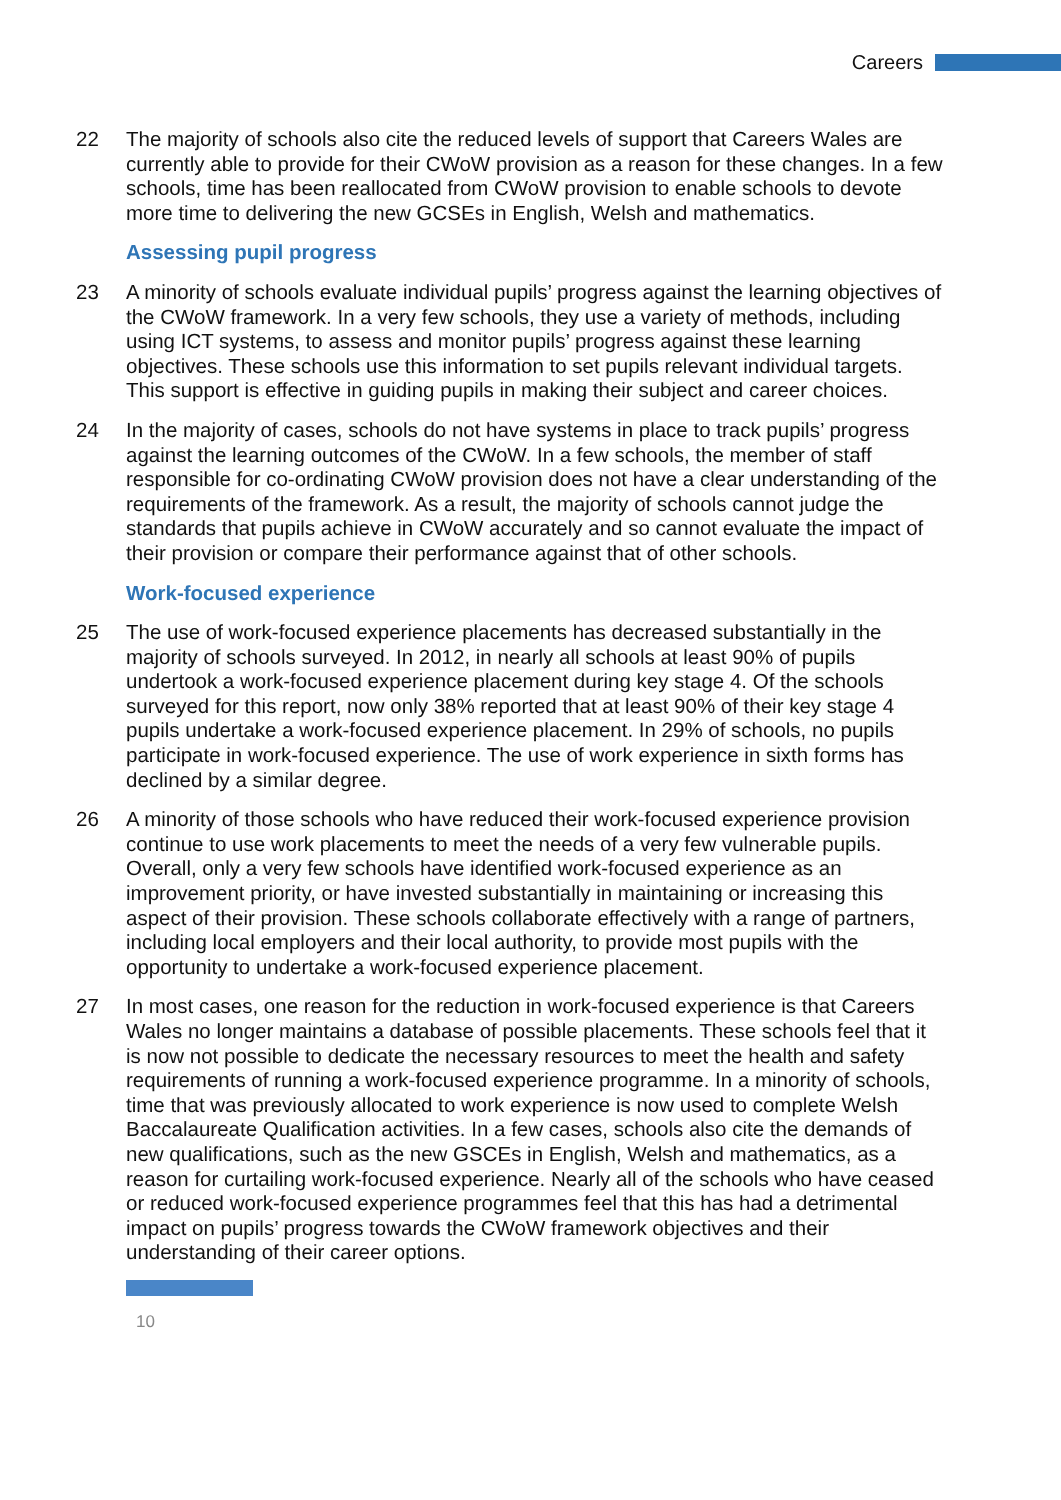Careers
22 The majority of schools also cite the reduced levels of support that Careers Wales are currently able to provide for their CWoW provision as a reason for these changes. In a few schools, time has been reallocated from CWoW provision to enable schools to devote more time to delivering the new GCSEs in English, Welsh and mathematics.
Assessing pupil progress
23 A minority of schools evaluate individual pupils’ progress against the learning objectives of the CWoW framework. In a very few schools, they use a variety of methods, including using ICT systems, to assess and monitor pupils’ progress against these learning objectives. These schools use this information to set pupils relevant individual targets. This support is effective in guiding pupils in making their subject and career choices.
24 In the majority of cases, schools do not have systems in place to track pupils’ progress against the learning outcomes of the CWoW. In a few schools, the member of staff responsible for co-ordinating CWoW provision does not have a clear understanding of the requirements of the framework. As a result, the majority of schools cannot judge the standards that pupils achieve in CWoW accurately and so cannot evaluate the impact of their provision or compare their performance against that of other schools.
Work-focused experience
25 The use of work-focused experience placements has decreased substantially in the majority of schools surveyed. In 2012, in nearly all schools at least 90% of pupils undertook a work-focused experience placement during key stage 4. Of the schools surveyed for this report, now only 38% reported that at least 90% of their key stage 4 pupils undertake a work-focused experience placement. In 29% of schools, no pupils participate in work-focused experience. The use of work experience in sixth forms has declined by a similar degree.
26 A minority of those schools who have reduced their work-focused experience provision continue to use work placements to meet the needs of a very few vulnerable pupils. Overall, only a very few schools have identified work-focused experience as an improvement priority, or have invested substantially in maintaining or increasing this aspect of their provision. These schools collaborate effectively with a range of partners, including local employers and their local authority, to provide most pupils with the opportunity to undertake a work-focused experience placement.
27 In most cases, one reason for the reduction in work-focused experience is that Careers Wales no longer maintains a database of possible placements. These schools feel that it is now not possible to dedicate the necessary resources to meet the health and safety requirements of running a work-focused experience programme. In a minority of schools, time that was previously allocated to work experience is now used to complete Welsh Baccalaureate Qualification activities. In a few cases, schools also cite the demands of new qualifications, such as the new GSCEs in English, Welsh and mathematics, as a reason for curtailing work-focused experience. Nearly all of the schools who have ceased or reduced work-focused experience programmes feel that this has had a detrimental impact on pupils’ progress towards the CWoW framework objectives and their understanding of their career options.
10